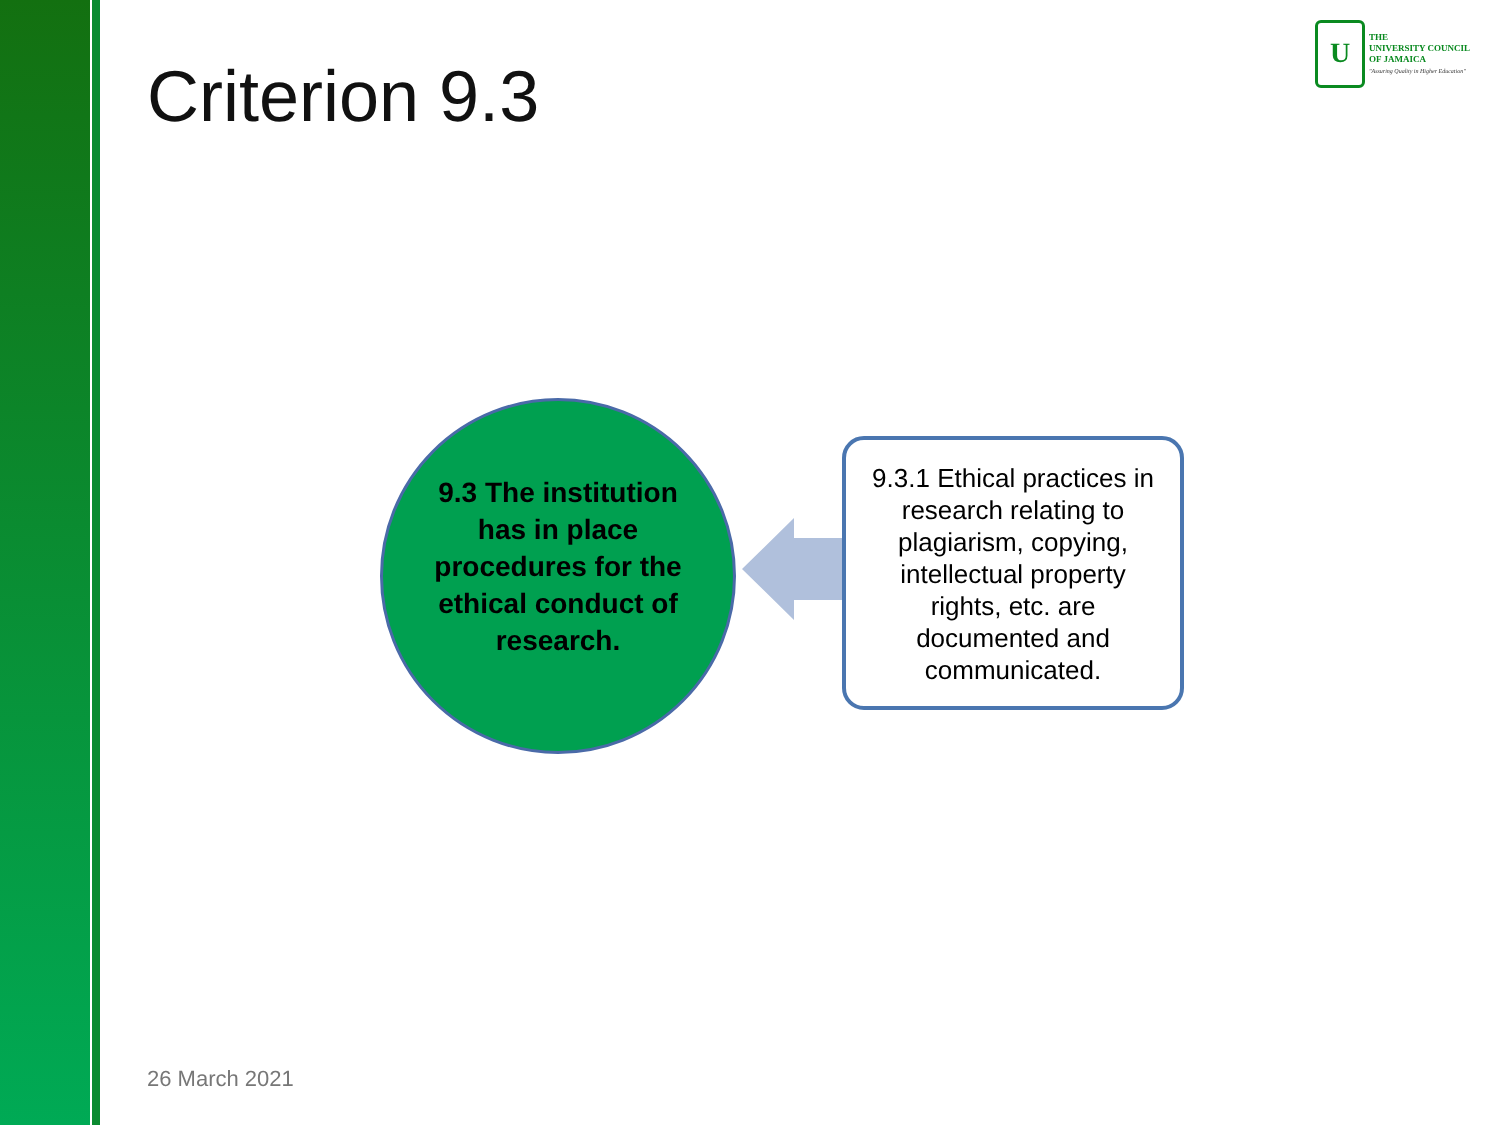Criterion 9.3
U
THE
UNIVERSITY COUNCIL
OF JAMAICA
"Assuring Quality in Higher Education"
9.3 The institution has in place procedures for the ethical conduct of research.
9.3.1 Ethical practices in research relating to plagiarism, copying, intellectual property rights, etc. are documented and communicated.
26 March 2021